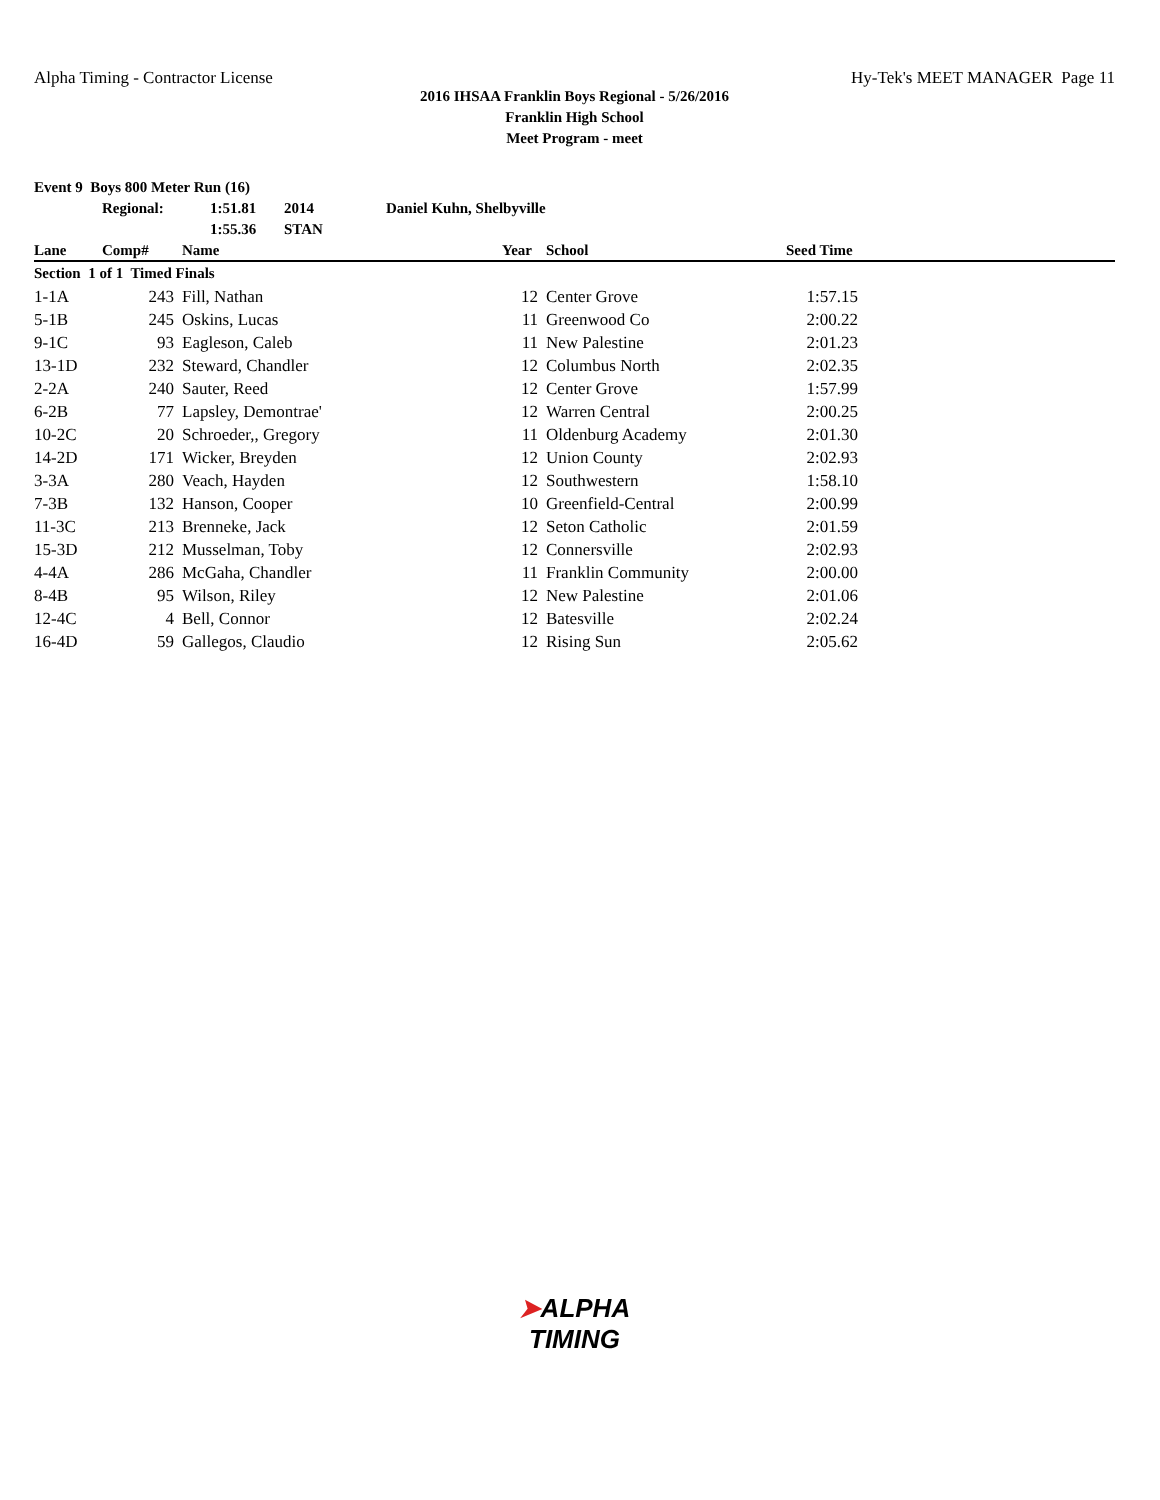Alpha Timing - Contractor License Hy-Tek's MEET MANAGER Page 11
2016 IHSAA Franklin Boys Regional - 5/26/2016
Franklin High School
Meet Program - meet
Event 9 Boys 800 Meter Run (16)
Regional: 1:51.81 2014 Daniel Kuhn, Shelbyville
1:55.36 STAN
| Lane | Comp# | Name | Year | School | Seed Time | |
| --- | --- | --- | --- | --- | --- | --- |
| Section 1 of 1 Timed Finals | | | | | | |
| 1-1A | 243 | Fill, Nathan | 12 | Center Grove | 1:57.15 | |
| 5-1B | 245 | Oskins, Lucas | 11 | Greenwood Co | 2:00.22 | |
| 9-1C | 93 | Eagleson, Caleb | 11 | New Palestine | 2:01.23 | |
| 13-1D | 232 | Steward, Chandler | 12 | Columbus North | 2:02.35 | |
| 2-2A | 240 | Sauter, Reed | 12 | Center Grove | 1:57.99 | |
| 6-2B | 77 | Lapsley, Demontrae' | 12 | Warren Central | 2:00.25 | |
| 10-2C | 20 | Schroeder,, Gregory | 11 | Oldenburg Academy | 2:01.30 | |
| 14-2D | 171 | Wicker, Breyden | 12 | Union County | 2:02.93 | |
| 3-3A | 280 | Veach, Hayden | 12 | Southwestern | 1:58.10 | |
| 7-3B | 132 | Hanson, Cooper | 10 | Greenfield-Central | 2:00.99 | |
| 11-3C | 213 | Brenneke, Jack | 12 | Seton Catholic | 2:01.59 | |
| 15-3D | 212 | Musselman, Toby | 12 | Connersville | 2:02.93 | |
| 4-4A | 286 | McGaha, Chandler | 11 | Franklin Community | 2:00.00 | |
| 8-4B | 95 | Wilson, Riley | 12 | New Palestine | 2:01.06 | |
| 12-4C | 4 | Bell, Connor | 12 | Batesville | 2:02.24 | |
| 16-4D | 59 | Gallegos, Claudio | 12 | Rising Sun | 2:05.62 | |
➤ALPHA
TIMING